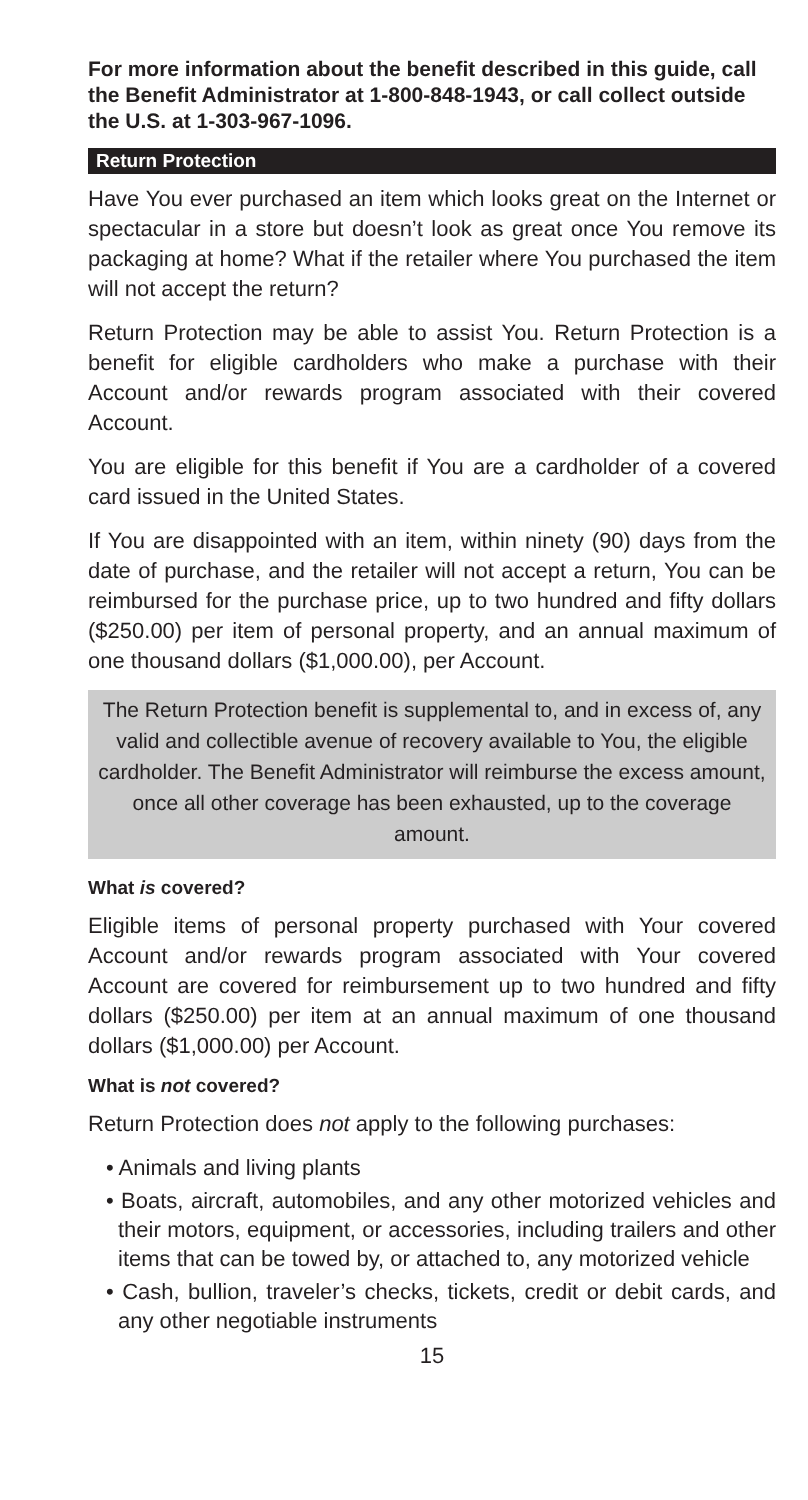For more information about the benefit described in this guide, call the Benefit Administrator at 1-800-848-1943, or call collect outside the U.S. at 1-303-967-1096.
Return Protection
Have You ever purchased an item which looks great on the Internet or spectacular in a store but doesn’t look as great once You remove its packaging at home? What if the retailer where You purchased the item will not accept the return?
Return Protection may be able to assist You. Return Protection is a benefit for eligible cardholders who make a purchase with their Account and/or rewards program associated with their covered Account.
You are eligible for this benefit if You are a cardholder of a covered card issued in the United States.
If You are disappointed with an item, within ninety (90) days from the date of purchase, and the retailer will not accept a return, You can be reimbursed for the purchase price, up to two hundred and fifty dollars ($250.00) per item of personal property, and an annual maximum of one thousand dollars ($1,000.00), per Account.
The Return Protection benefit is supplemental to, and in excess of, any valid and collectible avenue of recovery available to You, the eligible cardholder. The Benefit Administrator will reimburse the excess amount, once all other coverage has been exhausted, up to the coverage amount.
What is covered?
Eligible items of personal property purchased with Your covered Account and/or rewards program associated with Your covered Account are covered for reimbursement up to two hundred and fifty dollars ($250.00) per item at an annual maximum of one thousand dollars ($1,000.00) per Account.
What is not covered?
Return Protection does not apply to the following purchases:
• Animals and living plants
• Boats, aircraft, automobiles, and any other motorized vehicles and their motors, equipment, or accessories, including trailers and other items that can be towed by, or attached to, any motorized vehicle
• Cash, bullion, traveler’s checks, tickets, credit or debit cards, and any other negotiable instruments
15